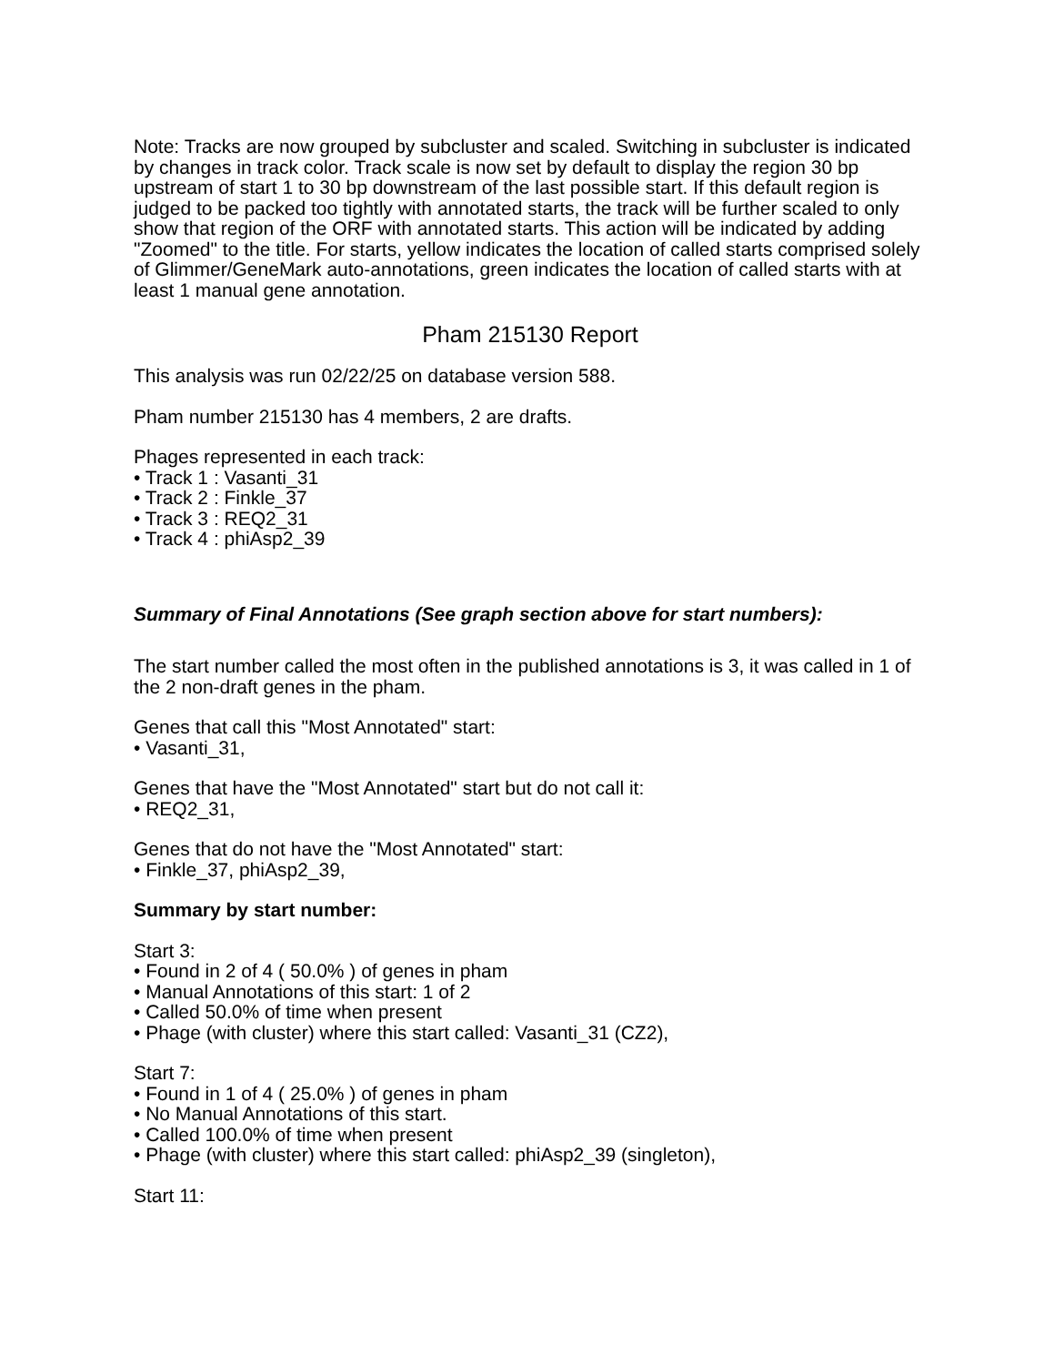Note: Tracks are now grouped by subcluster and scaled. Switching in subcluster is indicated by changes in track color. Track scale is now set by default to display the region 30 bp upstream of start 1 to 30 bp downstream of the last possible start. If this default region is judged to be packed too tightly with annotated starts, the track will be further scaled to only show that region of the ORF with annotated starts. This action will be indicated by adding "Zoomed" to the title. For starts, yellow indicates the location of called starts comprised solely of Glimmer/GeneMark auto-annotations, green indicates the location of called starts with at least 1 manual gene annotation.
Pham 215130 Report
This analysis was run 02/22/25 on database version 588.
Pham number 215130 has 4 members, 2 are drafts.
Phages represented in each track:
• Track 1 : Vasanti_31
• Track 2 : Finkle_37
• Track 3 : REQ2_31
• Track 4 : phiAsp2_39
Summary of Final Annotations (See graph section above for start numbers):
The start number called the most often in the published annotations is 3, it was called in 1 of the 2 non-draft genes in the pham.
Genes that call this "Most Annotated" start:
• Vasanti_31,
Genes that have the "Most Annotated" start but do not call it:
• REQ2_31,
Genes that do not have the "Most Annotated" start:
• Finkle_37, phiAsp2_39,
Summary by start number:
Start 3:
• Found in 2 of 4 ( 50.0% ) of genes in pham
• Manual Annotations of this start: 1 of 2
• Called 50.0% of time when present
• Phage (with cluster) where this start called: Vasanti_31 (CZ2),
Start 7:
• Found in 1 of 4 ( 25.0% ) of genes in pham
• No Manual Annotations of this start.
• Called 100.0% of time when present
• Phage (with cluster) where this start called: phiAsp2_39 (singleton),
Start 11: